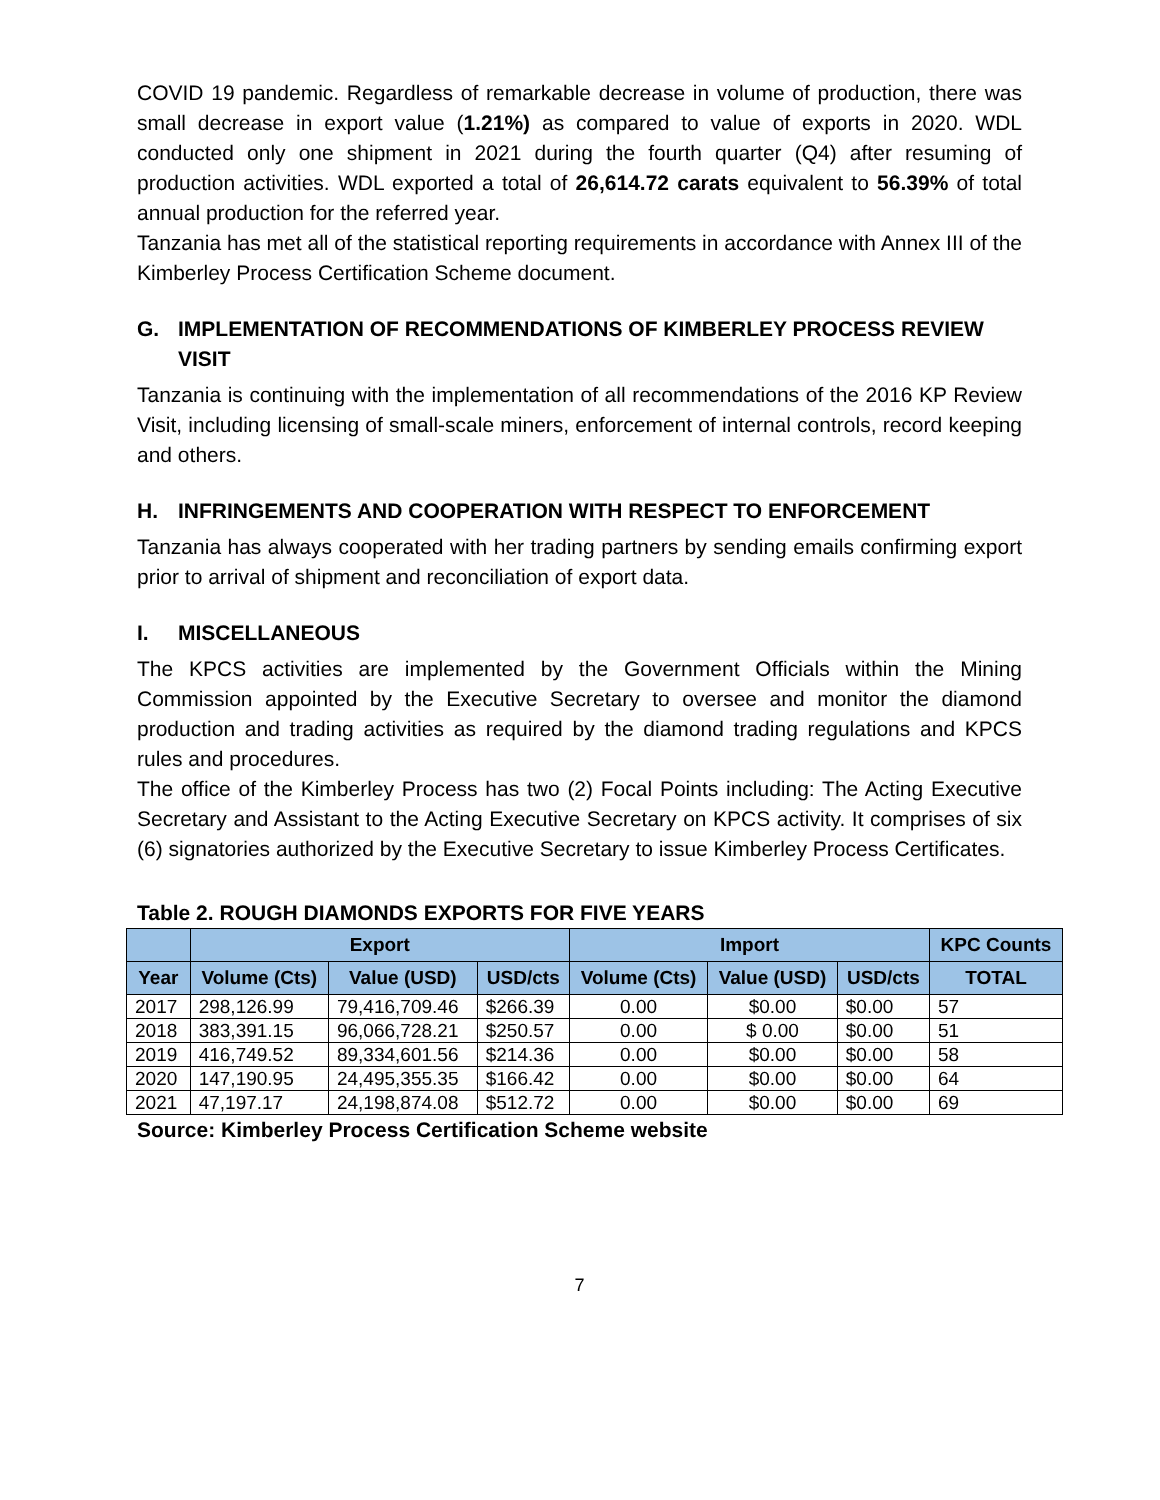COVID 19 pandemic. Regardless of remarkable decrease in volume of production, there was small decrease in export value (1.21%) as compared to value of exports in 2020. WDL conducted only one shipment in 2021 during the fourth quarter (Q4) after resuming of production activities. WDL exported a total of 26,614.72 carats equivalent to 56.39% of total annual production for the referred year.
Tanzania has met all of the statistical reporting requirements in accordance with Annex III of the Kimberley Process Certification Scheme document.
G. IMPLEMENTATION OF RECOMMENDATIONS OF KIMBERLEY PROCESS REVIEW VISIT
Tanzania is continuing with the implementation of all recommendations of the 2016 KP Review Visit, including licensing of small-scale miners, enforcement of internal controls, record keeping and others.
H. INFRINGEMENTS AND COOPERATION WITH RESPECT TO ENFORCEMENT
Tanzania has always cooperated with her trading partners by sending emails confirming export prior to arrival of shipment and reconciliation of export data.
I. MISCELLANEOUS
The KPCS activities are implemented by the Government Officials within the Mining Commission appointed by the Executive Secretary to oversee and monitor the diamond production and trading activities as required by the diamond trading regulations and KPCS rules and procedures.
The office of the Kimberley Process has two (2) Focal Points including: The Acting Executive Secretary and Assistant to the Acting Executive Secretary on KPCS activity. It comprises of six (6) signatories authorized by the Executive Secretary to issue Kimberley Process Certificates.
Table 2. ROUGH DIAMONDS EXPORTS FOR FIVE YEARS
| | Export | | | Import | | | KPC Counts |
| --- | --- | --- | --- | --- | --- | --- | --- |
| Year | Volume (Cts) | Value (USD) | USD/cts | Volume (Cts) | Value (USD) | USD/cts | TOTAL |
| 2017 | 298,126.99 | 79,416,709.46 | $266.39 | 0.00 | $0.00 | $0.00 | 57 |
| 2018 | 383,391.15 | 96,066,728.21 | $250.57 | 0.00 | $ 0.00 | $0.00 | 51 |
| 2019 | 416,749.52 | 89,334,601.56 | $214.36 | 0.00 | $0.00 | $0.00 | 58 |
| 2020 | 147,190.95 | 24,495,355.35 | $166.42 | 0.00 | $0.00 | $0.00 | 64 |
| 2021 | 47,197.17 | 24,198,874.08 | $512.72 | 0.00 | $0.00 | $0.00 | 69 |
Source: Kimberley Process Certification Scheme website
7